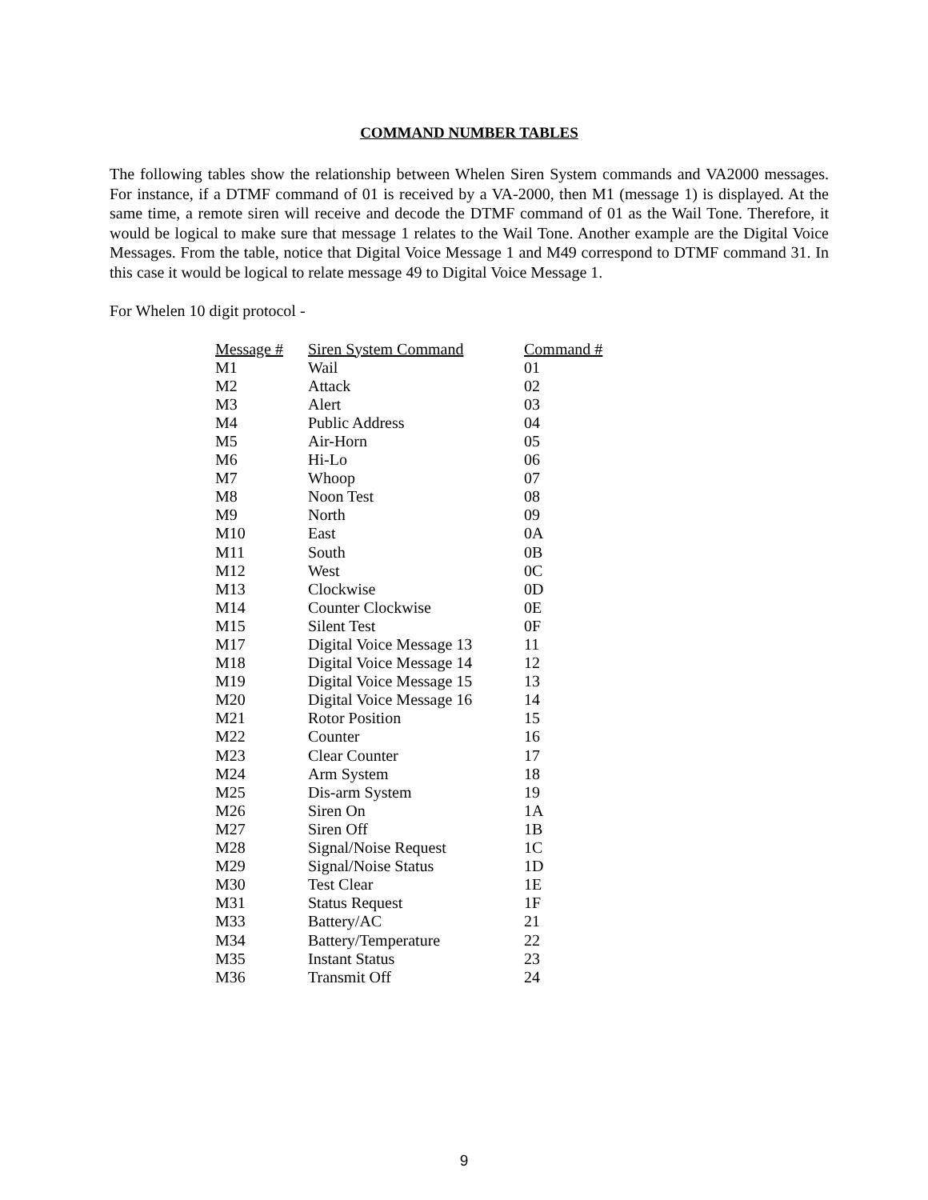COMMAND NUMBER TABLES
The following tables show the relationship between Whelen Siren System commands and VA2000 messages. For instance, if a DTMF command of 01 is received by a VA-2000, then M1 (message 1) is displayed. At the same time, a remote siren will receive and decode the DTMF command of 01 as the Wail Tone. Therefore, it would be logical to make sure that message 1 relates to the Wail Tone. Another example are the Digital Voice Messages. From the table, notice that Digital Voice Message 1 and M49 correspond to DTMF command 31. In this case it would be logical to relate message 49 to Digital Voice Message 1.
For Whelen 10 digit protocol -
| Message # | Siren System Command | Command # |
| --- | --- | --- |
| M1 | Wail | 01 |
| M2 | Attack | 02 |
| M3 | Alert | 03 |
| M4 | Public Address | 04 |
| M5 | Air-Horn | 05 |
| M6 | Hi-Lo | 06 |
| M7 | Whoop | 07 |
| M8 | Noon Test | 08 |
| M9 | North | 09 |
| M10 | East | 0A |
| M11 | South | 0B |
| M12 | West | 0C |
| M13 | Clockwise | 0D |
| M14 | Counter Clockwise | 0E |
| M15 | Silent Test | 0F |
| M17 | Digital Voice Message 13 | 11 |
| M18 | Digital Voice Message 14 | 12 |
| M19 | Digital Voice Message 15 | 13 |
| M20 | Digital Voice Message 16 | 14 |
| M21 | Rotor Position | 15 |
| M22 | Counter | 16 |
| M23 | Clear Counter | 17 |
| M24 | Arm System | 18 |
| M25 | Dis-arm System | 19 |
| M26 | Siren On | 1A |
| M27 | Siren Off | 1B |
| M28 | Signal/Noise Request | 1C |
| M29 | Signal/Noise Status | 1D |
| M30 | Test Clear | 1E |
| M31 | Status Request | 1F |
| M33 | Battery/AC | 21 |
| M34 | Battery/Temperature | 22 |
| M35 | Instant Status | 23 |
| M36 | Transmit Off | 24 |
9